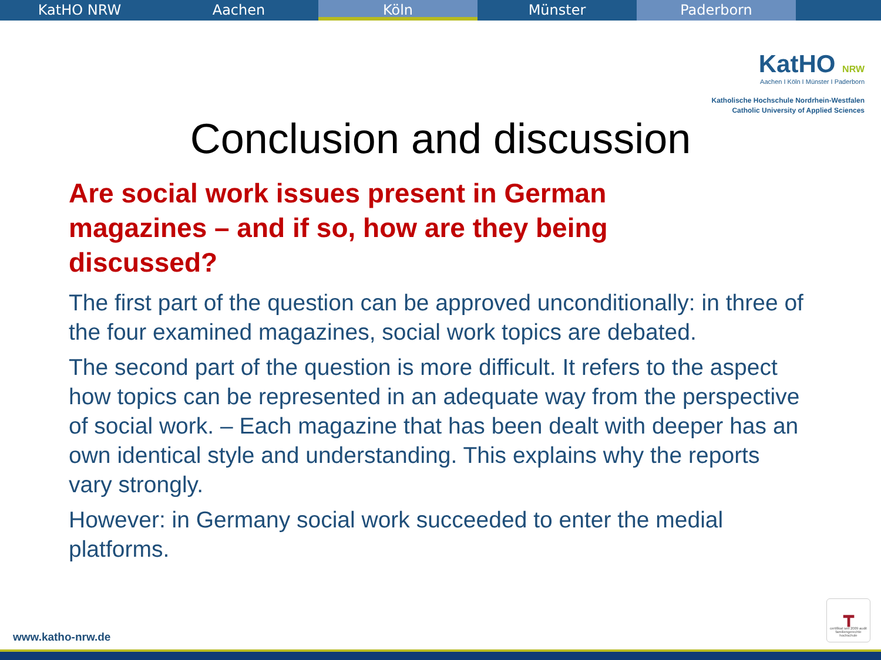KatHO NRW Aachen Köln Münster Paderborn
KatHO NRW
Aachen I Köln I Münster I Paderborn
Katholische Hochschule Nordrhein-Westfalen
Catholic University of Applied Sciences
Conclusion and discussion
Are social work issues present in German magazines – and if so, how are they being discussed?
The first part of the question can be approved unconditionally: in three of the four examined magazines, social work topics are debated.
The second part of the question is more difficult. It refers to the aspect how topics can be represented in an adequate way from the perspective of social work. – Each magazine that has been dealt with deeper has an own identical style and understanding. This explains why the reports vary strongly.
However: in Germany social work succeeded to enter the medial platforms.
www.katho-nrw.de
┳
certifikat seit 2009 audit familiengerechte hochschule